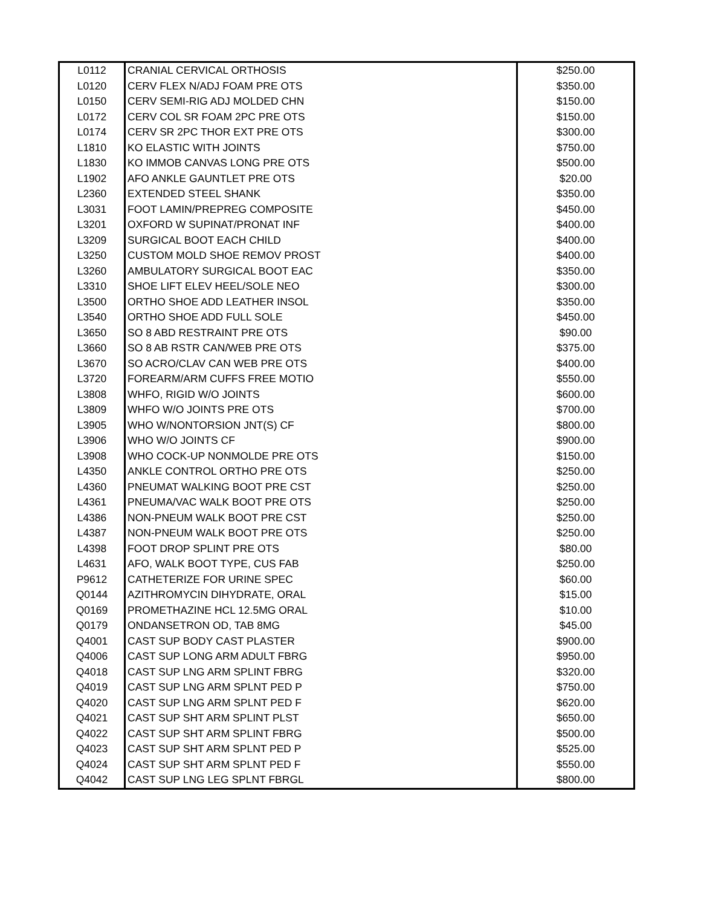| L0112 | CRANIAL CERVICAL ORTHOSIS | $250.00 |
| L0120 | CERV FLEX N/ADJ FOAM PRE OTS | $350.00 |
| L0150 | CERV SEMI-RIG ADJ MOLDED CHN | $150.00 |
| L0172 | CERV COL SR FOAM 2PC PRE OTS | $150.00 |
| L0174 | CERV SR 2PC THOR EXT PRE OTS | $300.00 |
| L1810 | KO ELASTIC WITH JOINTS | $750.00 |
| L1830 | KO IMMOB CANVAS LONG PRE OTS | $500.00 |
| L1902 | AFO ANKLE GAUNTLET PRE OTS | $20.00 |
| L2360 | EXTENDED STEEL SHANK | $350.00 |
| L3031 | FOOT LAMIN/PREPREG COMPOSITE | $450.00 |
| L3201 | OXFORD W SUPINAT/PRONAT INF | $400.00 |
| L3209 | SURGICAL BOOT EACH CHILD | $400.00 |
| L3250 | CUSTOM MOLD SHOE REMOV PROST | $400.00 |
| L3260 | AMBULATORY SURGICAL BOOT EAC | $350.00 |
| L3310 | SHOE LIFT ELEV HEEL/SOLE NEO | $300.00 |
| L3500 | ORTHO SHOE ADD LEATHER INSOL | $350.00 |
| L3540 | ORTHO SHOE ADD FULL SOLE | $450.00 |
| L3650 | SO 8 ABD RESTRAINT PRE OTS | $90.00 |
| L3660 | SO 8 AB RSTR CAN/WEB PRE OTS | $375.00 |
| L3670 | SO ACRO/CLAV CAN WEB PRE OTS | $400.00 |
| L3720 | FOREARM/ARM CUFFS FREE MOTIO | $550.00 |
| L3808 | WHFO, RIGID W/O JOINTS | $600.00 |
| L3809 | WHFO W/O JOINTS PRE OTS | $700.00 |
| L3905 | WHO W/NONTORSION JNT(S) CF | $800.00 |
| L3906 | WHO W/O JOINTS CF | $900.00 |
| L3908 | WHO COCK-UP NONMOLDE PRE OTS | $150.00 |
| L4350 | ANKLE CONTROL ORTHO PRE OTS | $250.00 |
| L4360 | PNEUMAT WALKING BOOT PRE CST | $250.00 |
| L4361 | PNEUMA/VAC WALK BOOT PRE OTS | $250.00 |
| L4386 | NON-PNEUM WALK BOOT PRE CST | $250.00 |
| L4387 | NON-PNEUM WALK BOOT PRE OTS | $250.00 |
| L4398 | FOOT DROP SPLINT PRE OTS | $80.00 |
| L4631 | AFO, WALK BOOT TYPE, CUS FAB | $250.00 |
| P9612 | CATHETERIZE FOR URINE SPEC | $60.00 |
| Q0144 | AZITHROMYCIN DIHYDRATE, ORAL | $15.00 |
| Q0169 | PROMETHAZINE HCL 12.5MG ORAL | $10.00 |
| Q0179 | ONDANSETRON OD, TAB 8MG | $45.00 |
| Q4001 | CAST SUP BODY CAST PLASTER | $900.00 |
| Q4006 | CAST SUP LONG ARM ADULT FBRG | $950.00 |
| Q4018 | CAST SUP LNG ARM SPLINT FBRG | $320.00 |
| Q4019 | CAST SUP LNG ARM SPLNT PED P | $750.00 |
| Q4020 | CAST SUP LNG ARM SPLNT PED F | $620.00 |
| Q4021 | CAST SUP SHT ARM SPLINT PLST | $650.00 |
| Q4022 | CAST SUP SHT ARM SPLINT FBRG | $500.00 |
| Q4023 | CAST SUP SHT ARM SPLNT PED P | $525.00 |
| Q4024 | CAST SUP SHT ARM SPLNT PED F | $550.00 |
| Q4042 | CAST SUP LNG LEG SPLNT FBRGL | $800.00 |